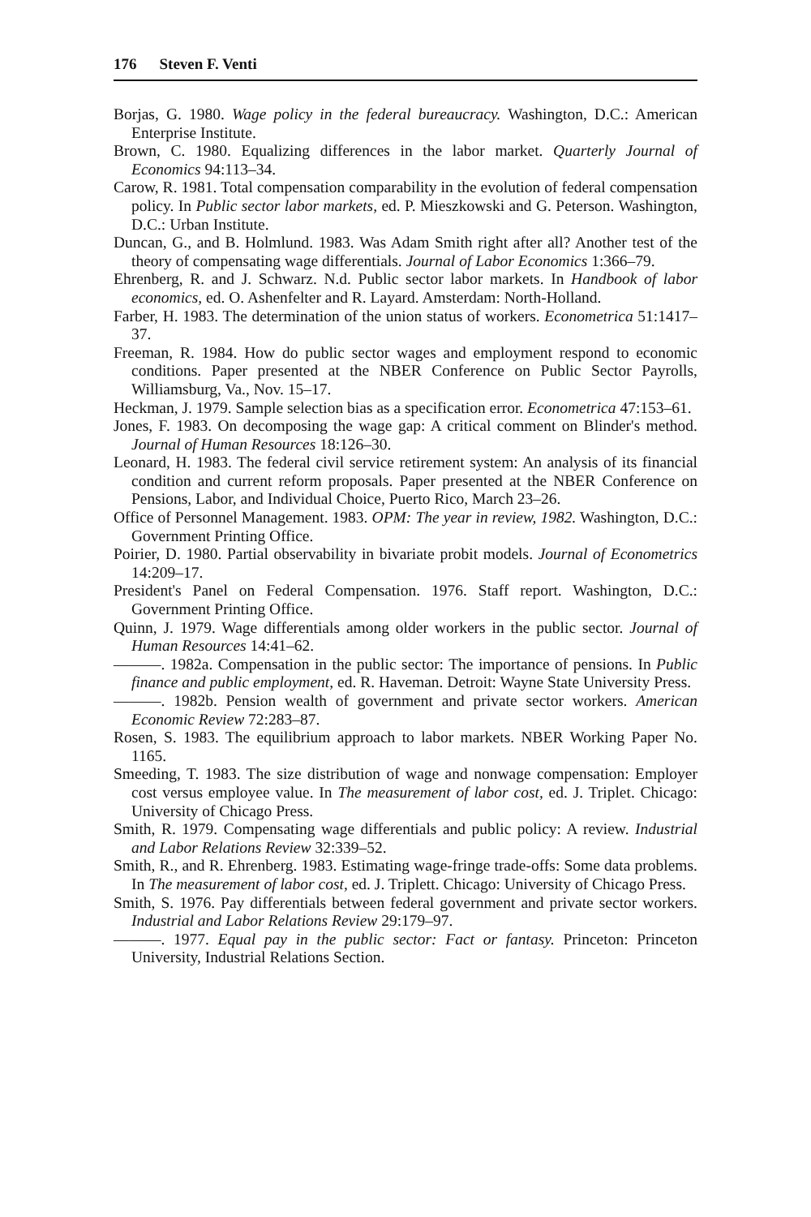176 Steven F. Venti
Borjas, G. 1980. Wage policy in the federal bureaucracy. Washington, D.C.: American Enterprise Institute.
Brown, C. 1980. Equalizing differences in the labor market. Quarterly Journal of Economics 94:113–34.
Carow, R. 1981. Total compensation comparability in the evolution of federal compensation policy. In Public sector labor markets, ed. P. Mieszkowski and G. Peterson. Washington, D.C.: Urban Institute.
Duncan, G., and B. Holmlund. 1983. Was Adam Smith right after all? Another test of the theory of compensating wage differentials. Journal of Labor Economics 1:366–79.
Ehrenberg, R. and J. Schwarz. N.d. Public sector labor markets. In Handbook of labor economics, ed. O. Ashenfelter and R. Layard. Amsterdam: North-Holland.
Farber, H. 1983. The determination of the union status of workers. Econometrica 51:1417–37.
Freeman, R. 1984. How do public sector wages and employment respond to economic conditions. Paper presented at the NBER Conference on Public Sector Payrolls, Williamsburg, Va., Nov. 15–17.
Heckman, J. 1979. Sample selection bias as a specification error. Econometrica 47:153–61.
Jones, F. 1983. On decomposing the wage gap: A critical comment on Blinder's method. Journal of Human Resources 18:126–30.
Leonard, H. 1983. The federal civil service retirement system: An analysis of its financial condition and current reform proposals. Paper presented at the NBER Conference on Pensions, Labor, and Individual Choice, Puerto Rico, March 23–26.
Office of Personnel Management. 1983. OPM: The year in review, 1982. Washington, D.C.: Government Printing Office.
Poirier, D. 1980. Partial observability in bivariate probit models. Journal of Econometrics 14:209–17.
President's Panel on Federal Compensation. 1976. Staff report. Washington, D.C.: Government Printing Office.
Quinn, J. 1979. Wage differentials among older workers in the public sector. Journal of Human Resources 14:41–62.
———. 1982a. Compensation in the public sector: The importance of pensions. In Public finance and public employment, ed. R. Haveman. Detroit: Wayne State University Press.
———. 1982b. Pension wealth of government and private sector workers. American Economic Review 72:283–87.
Rosen, S. 1983. The equilibrium approach to labor markets. NBER Working Paper No. 1165.
Smeeding, T. 1983. The size distribution of wage and nonwage compensation: Employer cost versus employee value. In The measurement of labor cost, ed. J. Triplet. Chicago: University of Chicago Press.
Smith, R. 1979. Compensating wage differentials and public policy: A review. Industrial and Labor Relations Review 32:339–52.
Smith, R., and R. Ehrenberg. 1983. Estimating wage-fringe trade-offs: Some data problems. In The measurement of labor cost, ed. J. Triplett. Chicago: University of Chicago Press.
Smith, S. 1976. Pay differentials between federal government and private sector workers. Industrial and Labor Relations Review 29:179–97.
———. 1977. Equal pay in the public sector: Fact or fantasy. Princeton: Princeton University, Industrial Relations Section.